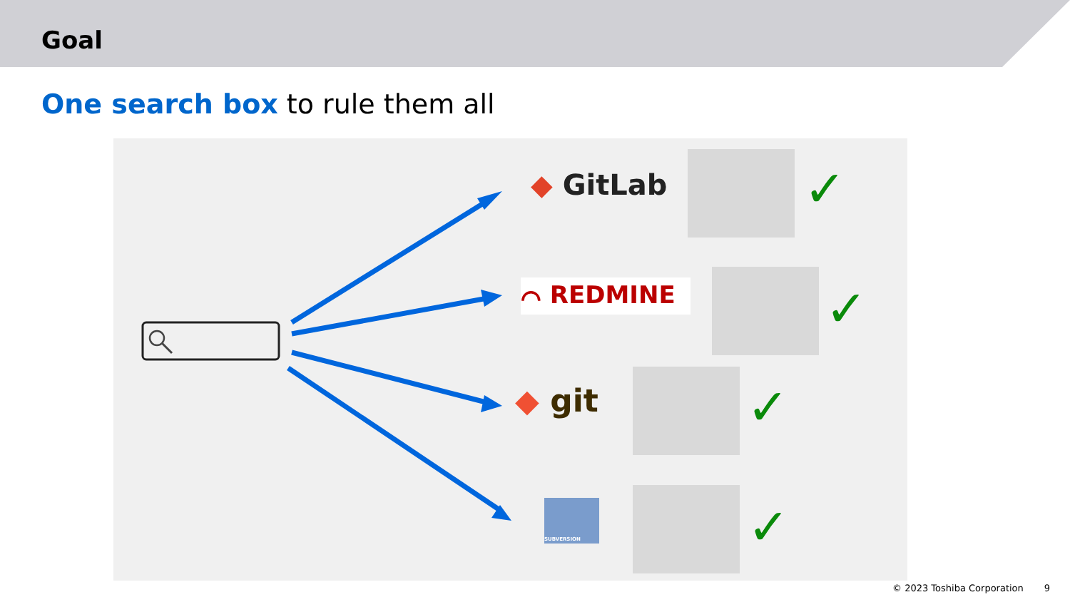Goal
One search box to rule them all
◆ GitLab
⌒ REDMINE
◆ git
SUBVERSION
✓
✓
✓
✓
© 2023 Toshiba Corporation 9